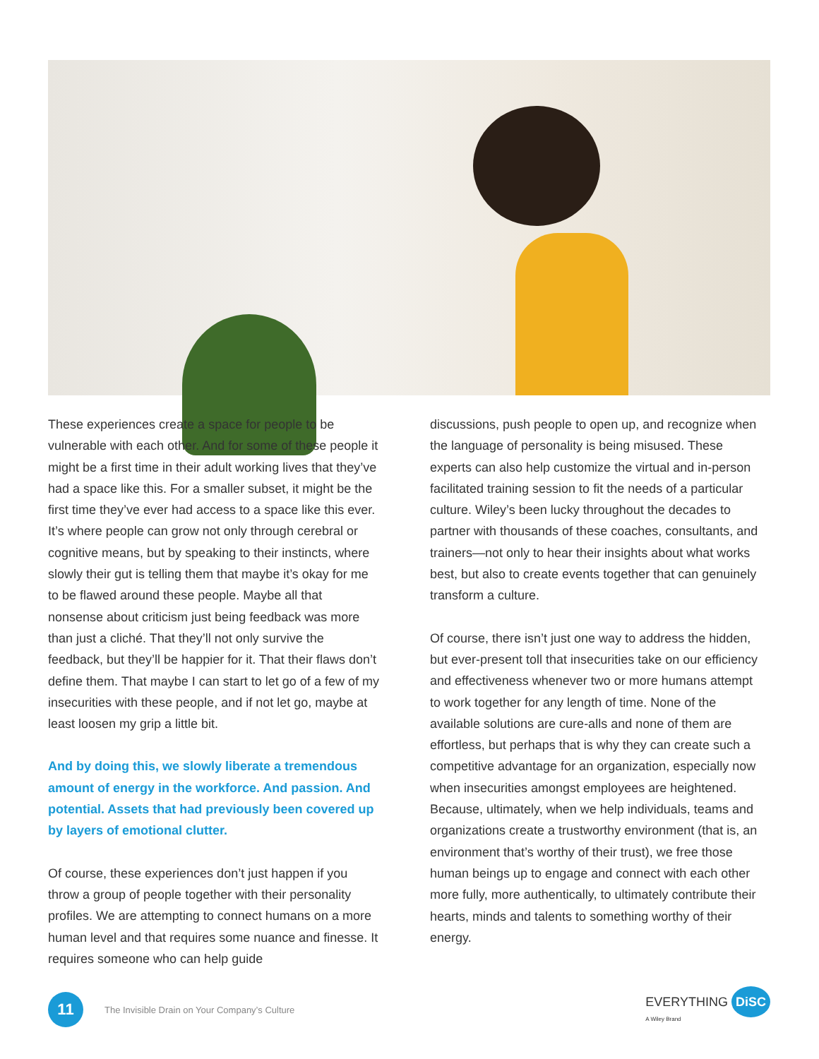These experiences create a space for people to be vulnerable with each other. And for some of these people it might be a first time in their adult working lives that they’ve had a space like this. For a smaller subset, it might be the first time they’ve ever had access to a space like this ever. It’s where people can grow not only through cerebral or cognitive means, but by speaking to their instincts, where slowly their gut is telling them that maybe it’s okay for me to be flawed around these people. Maybe all that nonsense about criticism just being feedback was more than just a cliché. That they’ll not only survive the feedback, but they’ll be happier for it. That their flaws don’t define them. That maybe I can start to let go of a few of my insecurities with these people, and if not let go, maybe at least loosen my grip a little bit.
And by doing this, we slowly liberate a tremendous amount of energy in the workforce. And passion. And potential. Assets that had previously been covered up by layers of emotional clutter.
Of course, these experiences don’t just happen if you throw a group of people together with their personality profiles. We are attempting to connect humans on a more human level and that requires some nuance and finesse. It requires someone who can help guide
discussions, push people to open up, and recognize when the language of personality is being misused. These experts can also help customize the virtual and in-person facilitated training session to fit the needs of a particular culture. Wiley’s been lucky throughout the decades to partner with thousands of these coaches, consultants, and trainers—not only to hear their insights about what works best, but also to create events together that can genuinely transform a culture.
Of course, there isn’t just one way to address the hidden, but ever-present toll that insecurities take on our efficiency and effectiveness whenever two or more humans attempt to work together for any length of time. None of the available solutions are cure-alls and none of them are effortless, but perhaps that is why they can create such a competitive advantage for an organization, especially now when insecurities amongst employees are heightened. Because, ultimately, when we help individuals, teams and organizations create a trustworthy environment (that is, an environment that’s worthy of their trust), we free those human beings up to engage and connect with each other more fully, more authentically, to ultimately contribute their hearts, minds and talents to something worthy of their energy.
11
The Invisible Drain on Your Company’s Culture EVERYTHING DiSC
A Wiley Brand